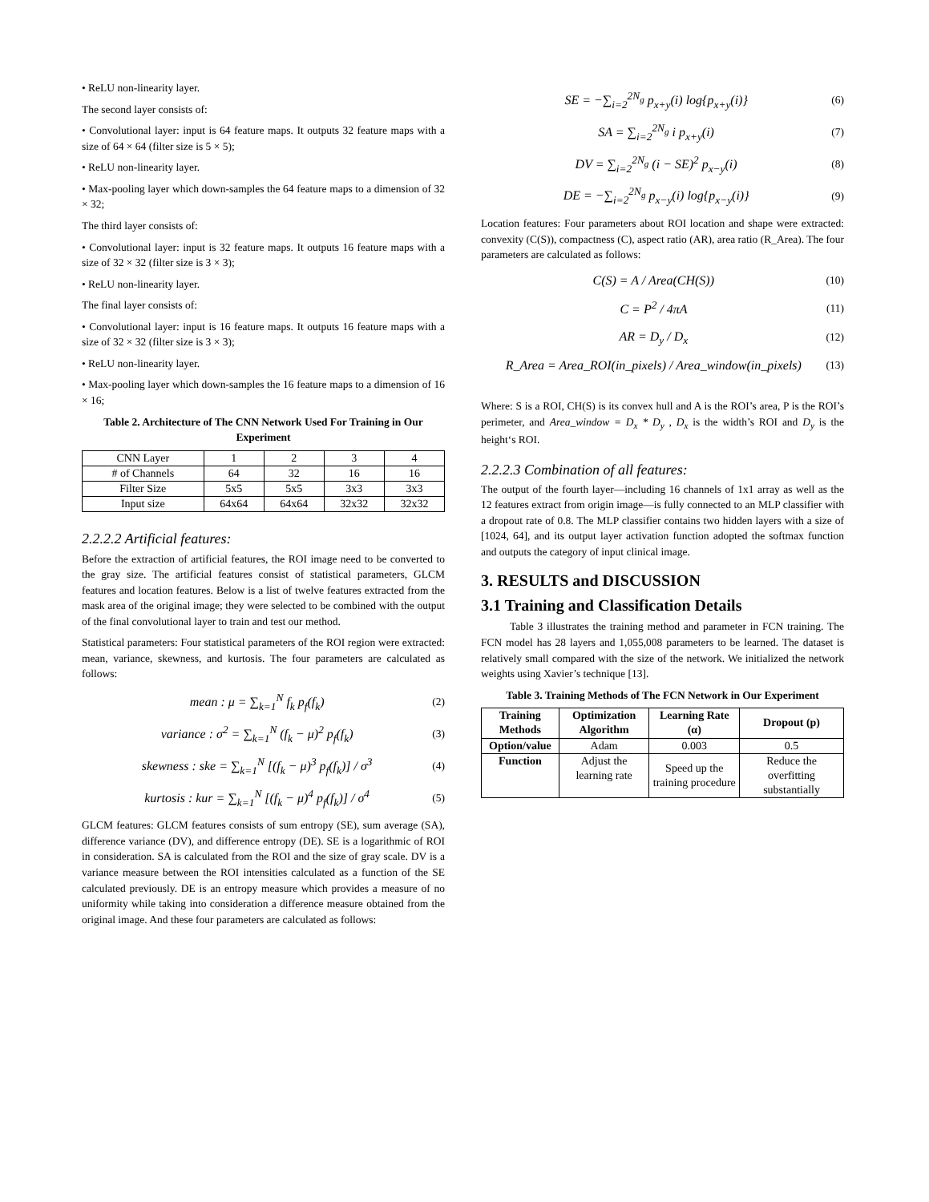• ReLU non-linearity layer.
The second layer consists of:
• Convolutional layer: input is 64 feature maps. It outputs 32 feature maps with a size of 64 × 64 (filter size is 5 × 5);
• ReLU non-linearity layer.
• Max-pooling layer which down-samples the 64 feature maps to a dimension of 32 × 32;
The third layer consists of:
• Convolutional layer: input is 32 feature maps. It outputs 16 feature maps with a size of 32 × 32 (filter size is 3 × 3);
• ReLU non-linearity layer.
The final layer consists of:
• Convolutional layer: input is 16 feature maps. It outputs 16 feature maps with a size of 32 × 32 (filter size is 3 × 3);
• ReLU non-linearity layer.
• Max-pooling layer which down-samples the 16 feature maps to a dimension of 16 × 16;
Table 2. Architecture of The CNN Network Used For Training in Our Experiment
| CNN Layer | 1 | 2 | 3 | 4 |
| # of Channels | 64 | 32 | 16 | 16 |
| Filter Size | 5x5 | 5x5 | 3x3 | 3x3 |
| Input size | 64x64 | 64x64 | 32x32 | 32x32 |
2.2.2.2 Artificial features:
Before the extraction of artificial features, the ROI image need to be converted to the gray size. The artificial features consist of statistical parameters, GLCM features and location features. Below is a list of twelve features extracted from the mask area of the original image; they were selected to be combined with the output of the final convolutional layer to train and test our method.
Statistical parameters: Four statistical parameters of the ROI region were extracted: mean, variance, skewness, and kurtosis. The four parameters are calculated as follows:
mean : μ = ∑<sub>k=1</sub><sup>N</sup> f<sub>k</sub> p<sub>f</sub>(f<sub>k</sub>) (2)
variance : σ<sup>2</sup> = ∑<sub>k=1</sub><sup>N</sup> (f<sub>k</sub> − μ)<sup>2</sup> p<sub>f</sub>(f<sub>k</sub>) (3)
skewness : ske = ∑<sub>k=1</sub><sup>N</sup> [(f<sub>k</sub> − μ)<sup>3</sup> p<sub>f</sub>(f<sub>k</sub>)] / σ<sup>3</sup> (4)
kurtosis : kur = ∑<sub>k=1</sub><sup>N</sup> [(f<sub>k</sub> − μ)<sup>4</sup> p<sub>f</sub>(f<sub>k</sub>)] / σ<sup>4</sup> (5)
GLCM features: GLCM features consists of sum entropy (SE), sum average (SA), difference variance (DV), and difference entropy (DE). SE is a logarithmic of ROI in consideration. SA is calculated from the ROI and the size of gray scale. DV is a variance measure between the ROI intensities calculated as a function of the SE calculated previously. DE is an entropy measure which provides a measure of no uniformity while taking into consideration a difference measure obtained from the original image. And these four parameters are calculated as follows:
SE = −∑<sub>i=2</sub><sup>2N<sub>g</sub></sup> p<sub>x+y</sub>(i) log{p<sub>x+y</sub>(i)} (6)
SA = ∑<sub>i=2</sub><sup>2N<sub>g</sub></sup> i p<sub>x+y</sub>(i) (7)
DV = ∑<sub>i=2</sub><sup>2N<sub>g</sub></sup> (i − SE)<sup>2</sup> p<sub>x−y</sub>(i) (8)
DE = −∑<sub>i=2</sub><sup>2N<sub>g</sub></sup> p<sub>x−y</sub>(i) log{p<sub>x−y</sub>(i)} (9)
Location features: Four parameters about ROI location and shape were extracted: convexity (C(S)), compactness (C), aspect ratio (AR), area ratio (R_Area). The four parameters are calculated as follows:
C(S) = A / Area(CH(S)) (10)
C = P<sup>2</sup> / 4πA (11)
AR = D<sub>y</sub> / D<sub>x</sub> (12)
R_Area = Area_ROI(in_pixels) / Area_window(in_pixels) (13)
Where: S is a ROI, CH(S) is its convex hull and A is the ROI’s area, P is the ROI’s perimeter, and Area_window = D<sub>x</sub> * D<sub>y</sub> , D<sub>x</sub> is the width’s ROI and D<sub>y</sub> is the height‘s ROI.
2.2.2.3 Combination of all features:
The output of the fourth layer—including 16 channels of 1x1 array as well as the 12 features extract from origin image—is fully connected to an MLP classifier with a dropout rate of 0.8. The MLP classifier contains two hidden layers with a size of [1024, 64], and its output layer activation function adopted the softmax function and outputs the category of input clinical image.
3. RESULTS and DISCUSSION
3.1 Training and Classification Details
Table 3 illustrates the training method and parameter in FCN training. The FCN model has 28 layers and 1,055,008 parameters to be learned. The dataset is relatively small compared with the size of the network. We initialized the network weights using Xavier’s technique [13].
Table 3. Training Methods of The FCN Network in Our Experiment
| Training Methods | Optimization Algorithm | Learning Rate (α) | Dropout (p) |
| --- | --- | --- | --- |
| Option/value | Adam | 0.003 | 0.5 |
| Function | Adjust the learning rate | Speed up the training procedure | Reduce the overfitting substantially |